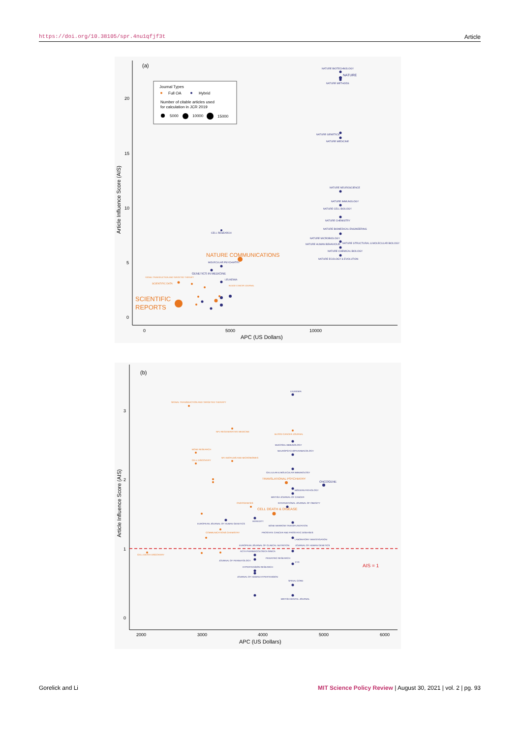https://doi.org/10.38105/spr.4nu1qfjf3t Article
(a)
APC (US Dollars)
Article Influence Score (AIS)
20
15
10
5
0
0
5000
10000
Journal Types
Full OA
Hybrid
Number of citable articles used
for calculation in JCR 2019
5000
10000
15000
NATURE BIOTECHNOLOGY
NATURE
NATURE METHODS
NATURE GENETICS
NATURE MEDICINE
NATURE NEUROSCIENCE
NATURE IMMUNOLOGY
NATURE CELL BIOLOGY
NATURE CHEMISTRY
NATURE BIOMEDICAL ENGINEERING
NATURE MICROBIOLOGY
NATURE HUMAN BEHAVIOUR
NATURE STRUCTURAL & MOLECULAR BIOLOGY
NATURE CHEMICAL BIOLOGY
NATURE ECOLOGY & EVOLUTION
CELL RESEARCH
MOLECULAR PSYCHIATRY
GENETICS IN MEDICINE
LEUKEMIA
NATURE COMMUNICATIONS
SCIENTIFIC
REPORTS
SCIENTIFIC DATA
SIGNAL TRANSDUCTION AND TARGETED THERAPY
BLOOD CANCER JOURNAL
(b)
APC (US Dollars)
Article Influence Score (AIS)
3
2
1
0
2000
3000
4000
5000
6000
AIS = 1
LEUKEMIA
MUCOSAL IMMUNOLOGY
NEUROPSYCHOPHARMACOLOGY
CELLULAR & MOLECULAR IMMUNOLOGY
ONCOGENE
MODERN PATHOLOGY
BRITISH JOURNAL OF CANCER
INTERNATIONAL JOURNAL OF OBESITY
HEREDITY
EUROPEAN JOURNAL OF HUMAN GENETICS
BONE MARROW TRANSPLANTATION
PROSTATE CANCER AND PROSTATIC DISEASES
LABORATORY INVESTIGATION
EUROPEAN JOURNAL OF CLINICAL NUTRITION
JOURNAL OF HUMAN GENETICS
ACTA PHARMACOLOGICA SINICA
PEDIATRIC RESEARCH
JOURNAL OF PERINATOLOGY
EYE
HYPERTENSION RESEARCH
JOURNAL OF HUMAN HYPERTENSION
SPINAL CORD
BRITISH DENTAL JOURNAL
SIGNAL TRANSDUCTION AND TARGETED THERAPY
NPJ REGENERATIVE MEDICINE
BLOOD CANCER JOURNAL
BONE RESEARCH
CELL DISCOVERY
NPJ BIOFILMS AND MICROBIOMES
TRANSLATIONAL PSYCHIATRY
ONCOGENESIS
CELL DEATH & DISEASE
COMMUNICATIONS CHEMISTRY
CELL DEATH DISCOVERY
Gorelick and Li MIT Science Policy Review | August 30, 2021 | vol. 2 | pg. 93